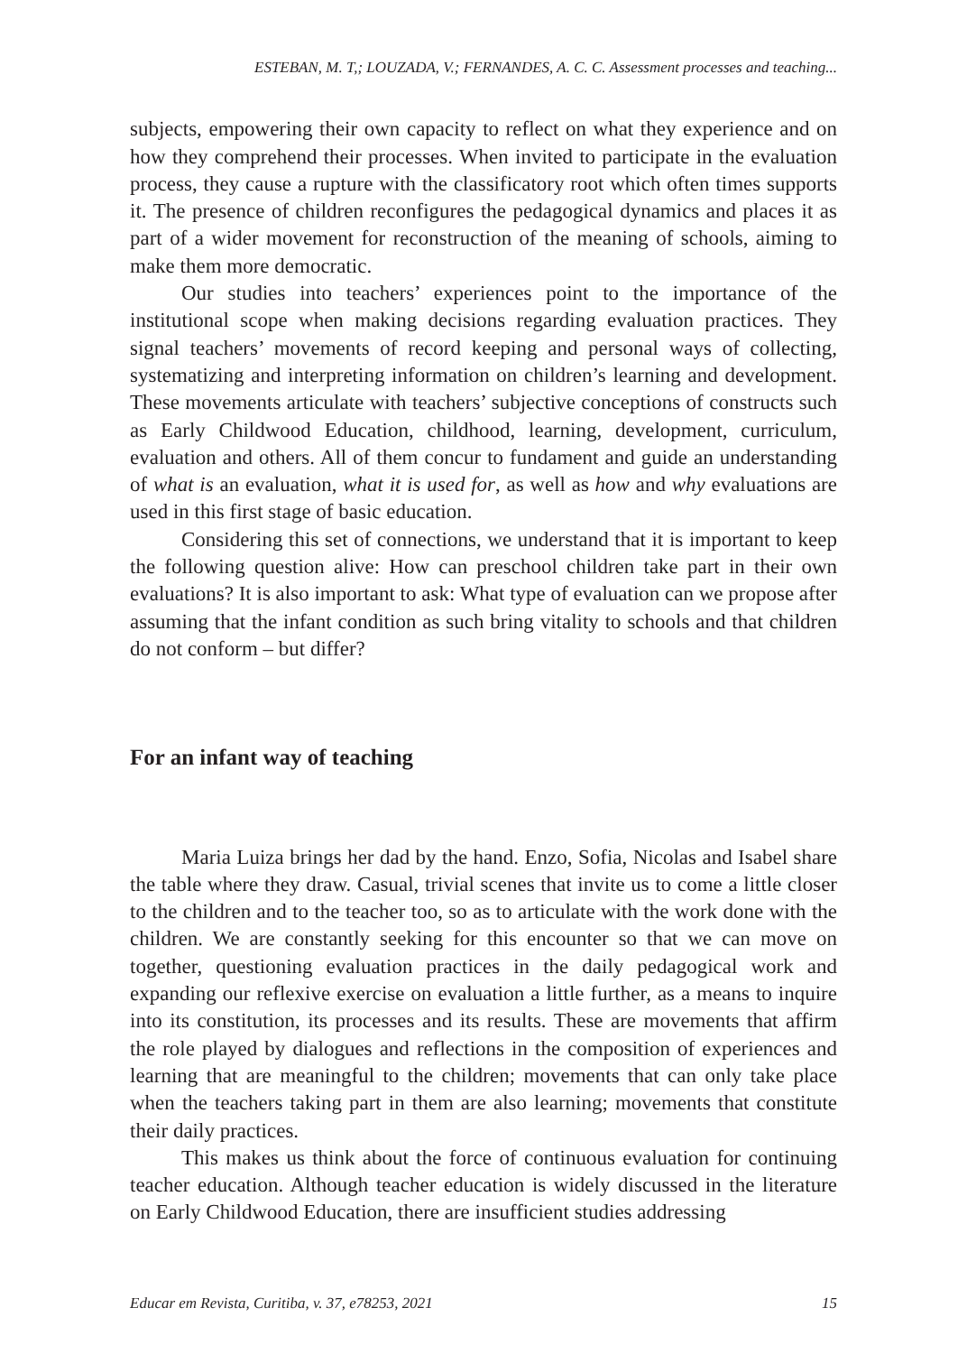ESTEBAN, M. T,; LOUZADA, V.; FERNANDES, A. C. C. Assessment processes and teaching...
subjects, empowering their own capacity to reflect on what they experience and on how they comprehend their processes. When invited to participate in the evaluation process, they cause a rupture with the classificatory root which often times supports it. The presence of children reconfigures the pedagogical dynamics and places it as part of a wider movement for reconstruction of the meaning of schools, aiming to make them more democratic.
Our studies into teachers’ experiences point to the importance of the institutional scope when making decisions regarding evaluation practices. They signal teachers’ movements of record keeping and personal ways of collecting, systematizing and interpreting information on children’s learning and development. These movements articulate with teachers’ subjective conceptions of constructs such as Early Childwood Education, childhood, learning, development, curriculum, evaluation and others. All of them concur to fundament and guide an understanding of what is an evaluation, what it is used for, as well as how and why evaluations are used in this first stage of basic education.
Considering this set of connections, we understand that it is important to keep the following question alive: How can preschool children take part in their own evaluations? It is also important to ask: What type of evaluation can we propose after assuming that the infant condition as such bring vitality to schools and that children do not conform – but differ?
For an infant way of teaching
Maria Luiza brings her dad by the hand. Enzo, Sofia, Nicolas and Isabel share the table where they draw. Casual, trivial scenes that invite us to come a little closer to the children and to the teacher too, so as to articulate with the work done with the children. We are constantly seeking for this encounter so that we can move on together, questioning evaluation practices in the daily pedagogical work and expanding our reflexive exercise on evaluation a little further, as a means to inquire into its constitution, its processes and its results. These are movements that affirm the role played by dialogues and reflections in the composition of experiences and learning that are meaningful to the children; movements that can only take place when the teachers taking part in them are also learning; movements that constitute their daily practices.
This makes us think about the force of continuous evaluation for continuing teacher education. Although teacher education is widely discussed in the literature on Early Childwood Education, there are insufficient studies addressing
Educar em Revista, Curitiba, v. 37, e78253, 2021 15